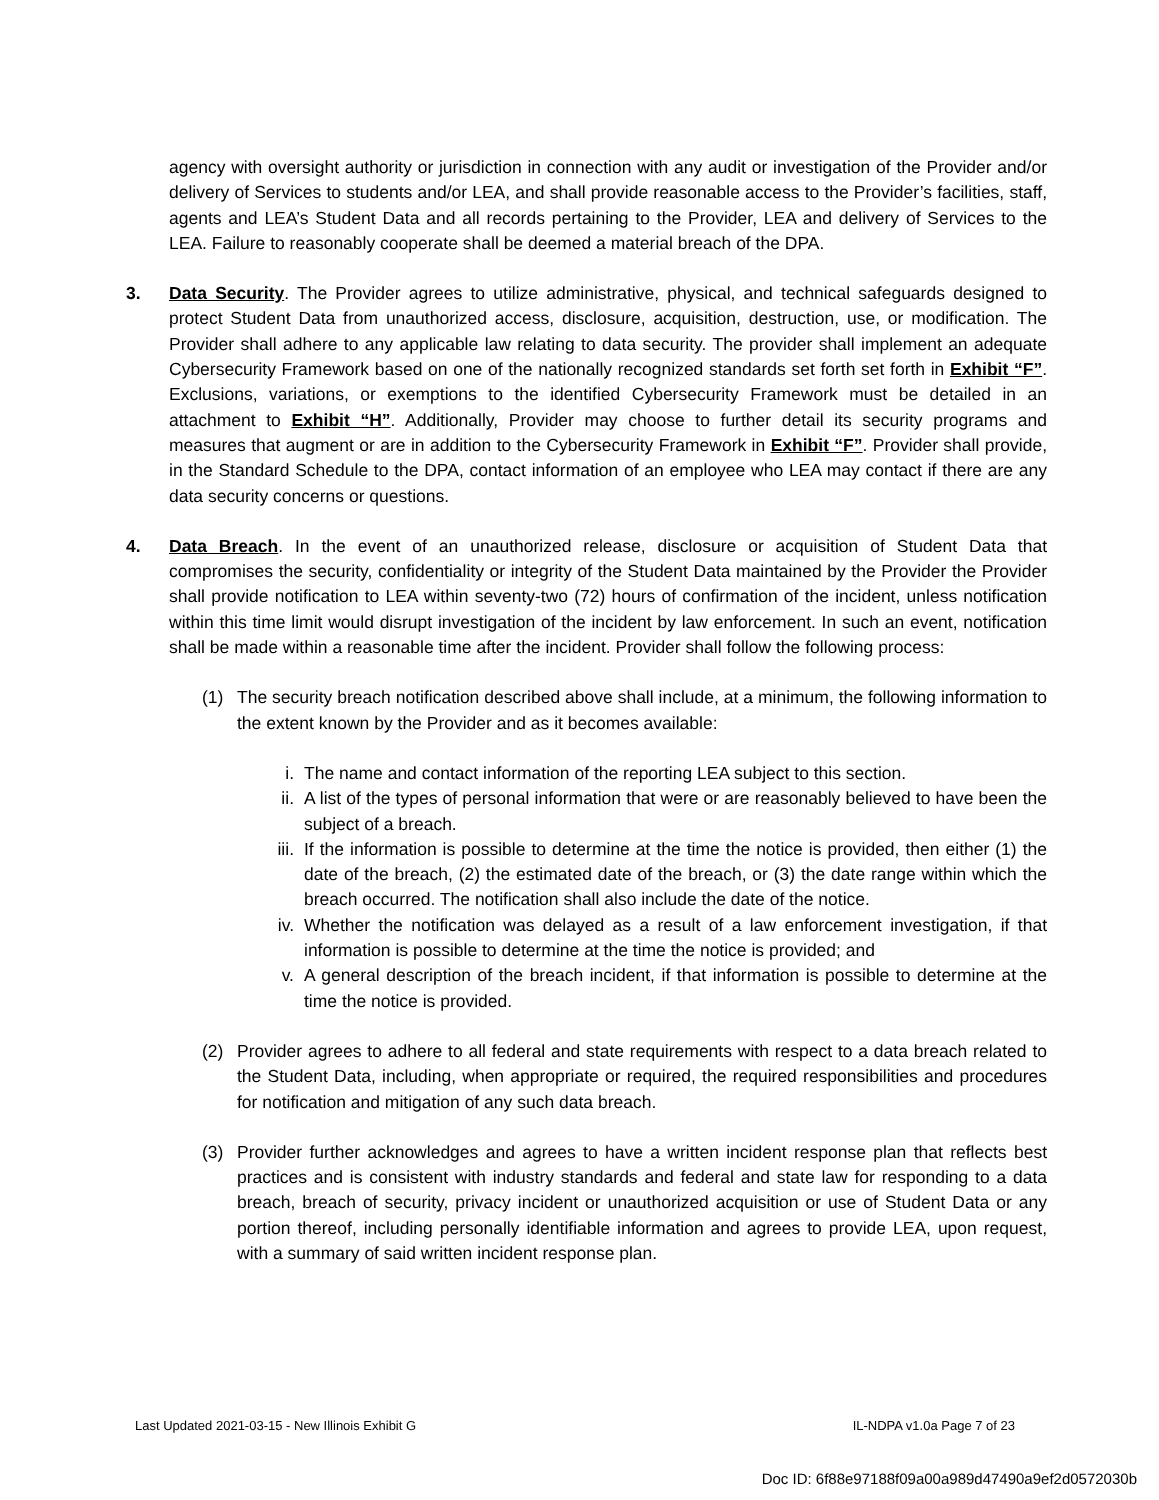agency with oversight authority or jurisdiction in connection with any audit or investigation of the Provider and/or delivery of Services to students and/or LEA, and shall provide reasonable access to the Provider’s facilities, staff, agents and LEA’s Student Data and all records pertaining to the Provider, LEA and delivery of Services to the LEA. Failure to reasonably cooperate shall be deemed a material breach of the DPA.
3. Data Security. The Provider agrees to utilize administrative, physical, and technical safeguards designed to protect Student Data from unauthorized access, disclosure, acquisition, destruction, use, or modification. The Provider shall adhere to any applicable law relating to data security. The provider shall implement an adequate Cybersecurity Framework based on one of the nationally recognized standards set forth set forth in Exhibit “F”. Exclusions, variations, or exemptions to the identified Cybersecurity Framework must be detailed in an attachment to Exhibit “H”. Additionally, Provider may choose to further detail its security programs and measures that augment or are in addition to the Cybersecurity Framework in Exhibit “F”. Provider shall provide, in the Standard Schedule to the DPA, contact information of an employee who LEA may contact if there are any data security concerns or questions.
4. Data Breach. In the event of an unauthorized release, disclosure or acquisition of Student Data that compromises the security, confidentiality or integrity of the Student Data maintained by the Provider the Provider shall provide notification to LEA within seventy-two (72) hours of confirmation of the incident, unless notification within this time limit would disrupt investigation of the incident by law enforcement. In such an event, notification shall be made within a reasonable time after the incident. Provider shall follow the following process:
(1) The security breach notification described above shall include, at a minimum, the following information to the extent known by the Provider and as it becomes available:
i. The name and contact information of the reporting LEA subject to this section.
ii. A list of the types of personal information that were or are reasonably believed to have been the subject of a breach.
iii. If the information is possible to determine at the time the notice is provided, then either (1) the date of the breach, (2) the estimated date of the breach, or (3) the date range within which the breach occurred. The notification shall also include the date of the notice.
iv. Whether the notification was delayed as a result of a law enforcement investigation, if that information is possible to determine at the time the notice is provided; and
v. A general description of the breach incident, if that information is possible to determine at the time the notice is provided.
(2) Provider agrees to adhere to all federal and state requirements with respect to a data breach related to the Student Data, including, when appropriate or required, the required responsibilities and procedures for notification and mitigation of any such data breach.
(3) Provider further acknowledges and agrees to have a written incident response plan that reflects best practices and is consistent with industry standards and federal and state law for responding to a data breach, breach of security, privacy incident or unauthorized acquisition or use of Student Data or any portion thereof, including personally identifiable information and agrees to provide LEA, upon request, with a summary of said written incident response plan.
Last Updated 2021-03-15 - New Illinois Exhibit G IL-NDPA v1.0a Page 7 of 23
Doc ID: 6f88e97188f09a00a989d47490a9ef2d0572030b